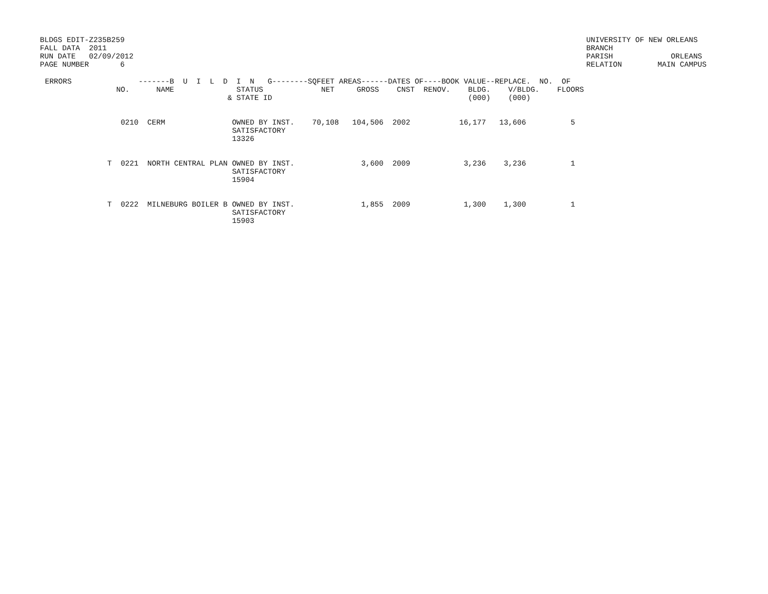BLDGS EDIT-Z235B259
FALL DATA  2011
RUN DATE   02/09/2012
PAGE NUMBER       6
UNIVERSITY OF NEW ORLEANS
BRANCH
PARISH             ORLEANS
RELATION        MAIN CAMPUS
| ERRORS -------B U I L D I N G--------SQFEET AREAS------DATES OF----BOOK VALUE--REPLACE. NO. OF NO. NAME STATUS NET GROSS CNST RENOV. BLDG. V/BLDG. FLOORS & STATE ID (000) (000) 0210 CERM OWNED BY INST. 70,108 104,506 2002 16,177 13,606 5 SATISFACTORY 13326 T 0221 NORTH CENTRAL PLAN OWNED BY INST. 3,600 2009 3,236 3,236 1 SATISFACTORY 15904 T 0222 MILNEBURG BOILER B OWNED BY INST. 1,855 2009 1,300 1,300 1 SATISFACTORY 15903 |